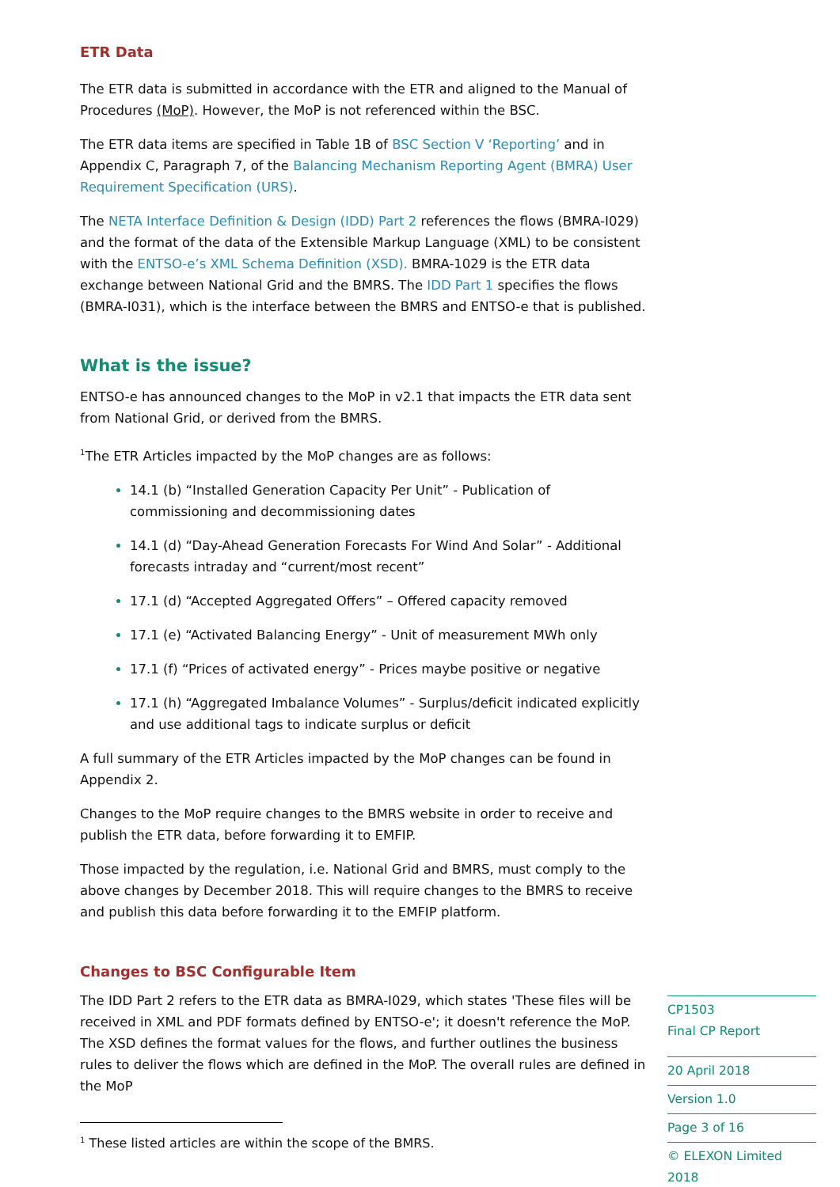ETR Data
The ETR data is submitted in accordance with the ETR and aligned to the Manual of Procedures (MoP). However, the MoP is not referenced within the BSC.
The ETR data items are specified in Table 1B of BSC Section V ‘Reporting’ and in Appendix C, Paragraph 7, of the Balancing Mechanism Reporting Agent (BMRA) User Requirement Specification (URS).
The NETA Interface Definition & Design (IDD) Part 2 references the flows (BMRA-I029) and the format of the data of the Extensible Markup Language (XML) to be consistent with the ENTSO-e’s XML Schema Definition (XSD). BMRA-1029 is the ETR data exchange between National Grid and the BMRS. The IDD Part 1 specifies the flows (BMRA-I031), which is the interface between the BMRS and ENTSO-e that is published.
What is the issue?
ENTSO-e has announced changes to the MoP in v2.1 that impacts the ETR data sent from National Grid, or derived from the BMRS.
<sup>1</sup> The ETR Articles impacted by the MoP changes are as follows:
14.1 (b) “Installed Generation Capacity Per Unit” - Publication of commissioning and decommissioning dates
14.1 (d) “Day-Ahead Generation Forecasts For Wind And Solar” - Additional forecasts intraday and “current/most recent”
17.1 (d) “Accepted Aggregated Offers” – Offered capacity removed
17.1 (e) “Activated Balancing Energy” - Unit of measurement MWh only
17.1 (f) “Prices of activated energy” - Prices maybe positive or negative
17.1 (h) “Aggregated Imbalance Volumes” - Surplus/deficit indicated explicitly and use additional tags to indicate surplus or deficit
A full summary of the ETR Articles impacted by the MoP changes can be found in Appendix 2.
Changes to the MoP require changes to the BMRS website in order to receive and publish the ETR data, before forwarding it to EMFIP.
Those impacted by the regulation, i.e. National Grid and BMRS, must comply to the above changes by December 2018. This will require changes to the BMRS to receive and publish this data before forwarding it to the EMFIP platform.
Changes to BSC Configurable Item
The IDD Part 2 refers to the ETR data as BMRA-I029, which states 'These files will be received in XML and PDF formats defined by ENTSO-e'; it doesn't reference the MoP. The XSD defines the format values for the flows, and further outlines the business rules to deliver the flows which are defined in the MoP. The overall rules are defined in the MoP
CP1503
Final CP Report
20 April 2018
Version 1.0
Page 3 of 16
© ELEXON Limited 2018
<sup>1</sup> These listed articles are within the scope of the BMRS.